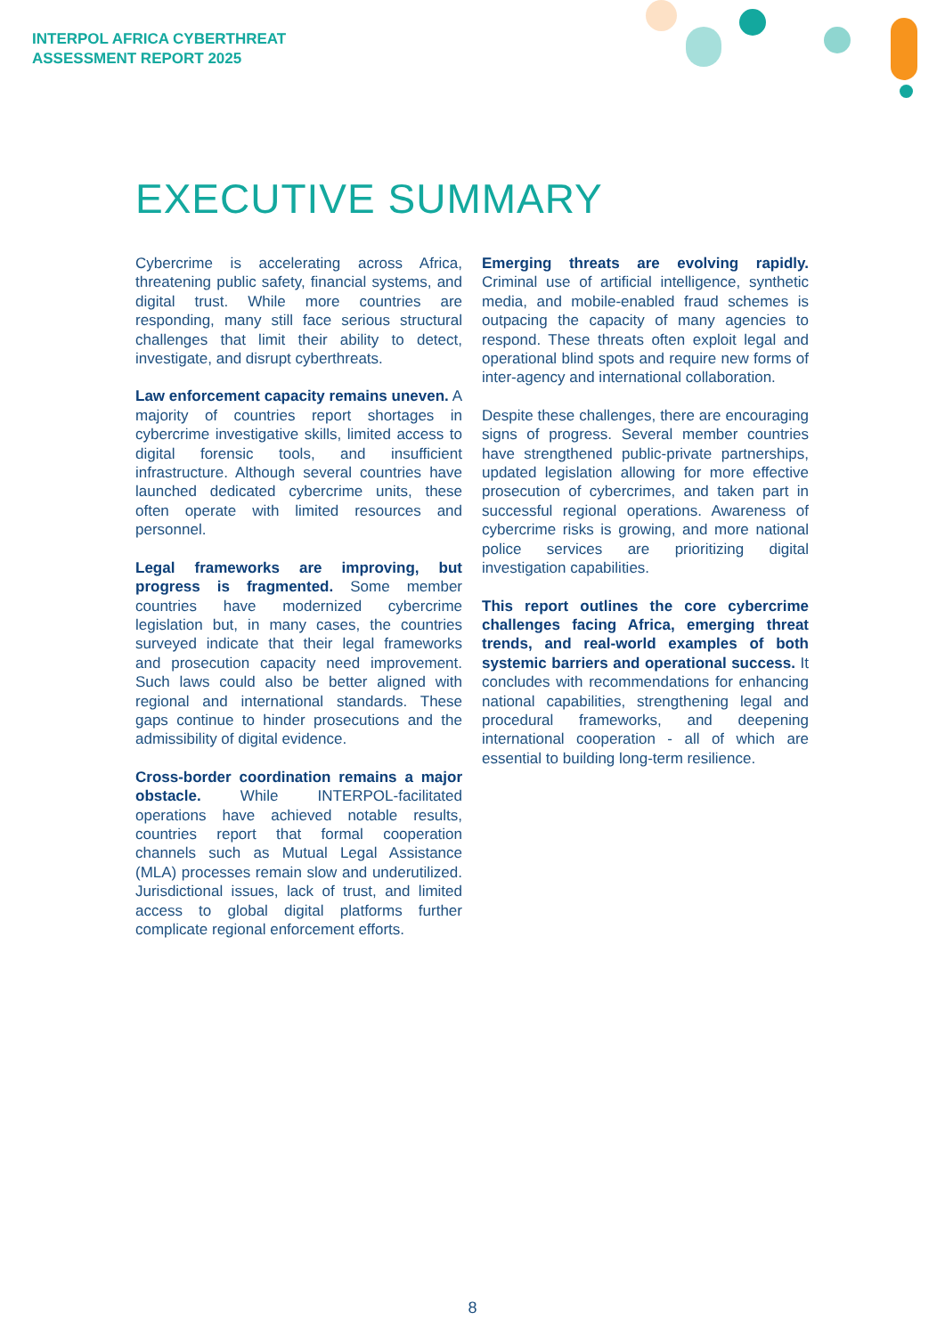INTERPOL AFRICA CYBERTHREAT
ASSESSMENT REPORT 2025
EXECUTIVE SUMMARY
Cybercrime is accelerating across Africa, threatening public safety, financial systems, and digital trust. While more countries are responding, many still face serious structural challenges that limit their ability to detect, investigate, and disrupt cyberthreats.
Law enforcement capacity remains uneven. A majority of countries report shortages in cybercrime investigative skills, limited access to digital forensic tools, and insufficient infrastructure. Although several countries have launched dedicated cybercrime units, these often operate with limited resources and personnel.
Legal frameworks are improving, but progress is fragmented. Some member countries have modernized cybercrime legislation but, in many cases, the countries surveyed indicate that their legal frameworks and prosecution capacity need improvement. Such laws could also be better aligned with regional and international standards. These gaps continue to hinder prosecutions and the admissibility of digital evidence.
Cross-border coordination remains a major obstacle. While INTERPOL-facilitated operations have achieved notable results, countries report that formal cooperation channels such as Mutual Legal Assistance (MLA) processes remain slow and underutilized. Jurisdictional issues, lack of trust, and limited access to global digital platforms further complicate regional enforcement efforts.
Emerging threats are evolving rapidly. Criminal use of artificial intelligence, synthetic media, and mobile-enabled fraud schemes is outpacing the capacity of many agencies to respond. These threats often exploit legal and operational blind spots and require new forms of inter-agency and international collaboration.
Despite these challenges, there are encouraging signs of progress. Several member countries have strengthened public-private partnerships, updated legislation allowing for more effective prosecution of cybercrimes, and taken part in successful regional operations. Awareness of cybercrime risks is growing, and more national police services are prioritizing digital investigation capabilities.
This report outlines the core cybercrime challenges facing Africa, emerging threat trends, and real-world examples of both systemic barriers and operational success. It concludes with recommendations for enhancing national capabilities, strengthening legal and procedural frameworks, and deepening international cooperation - all of which are essential to building long-term resilience.
8